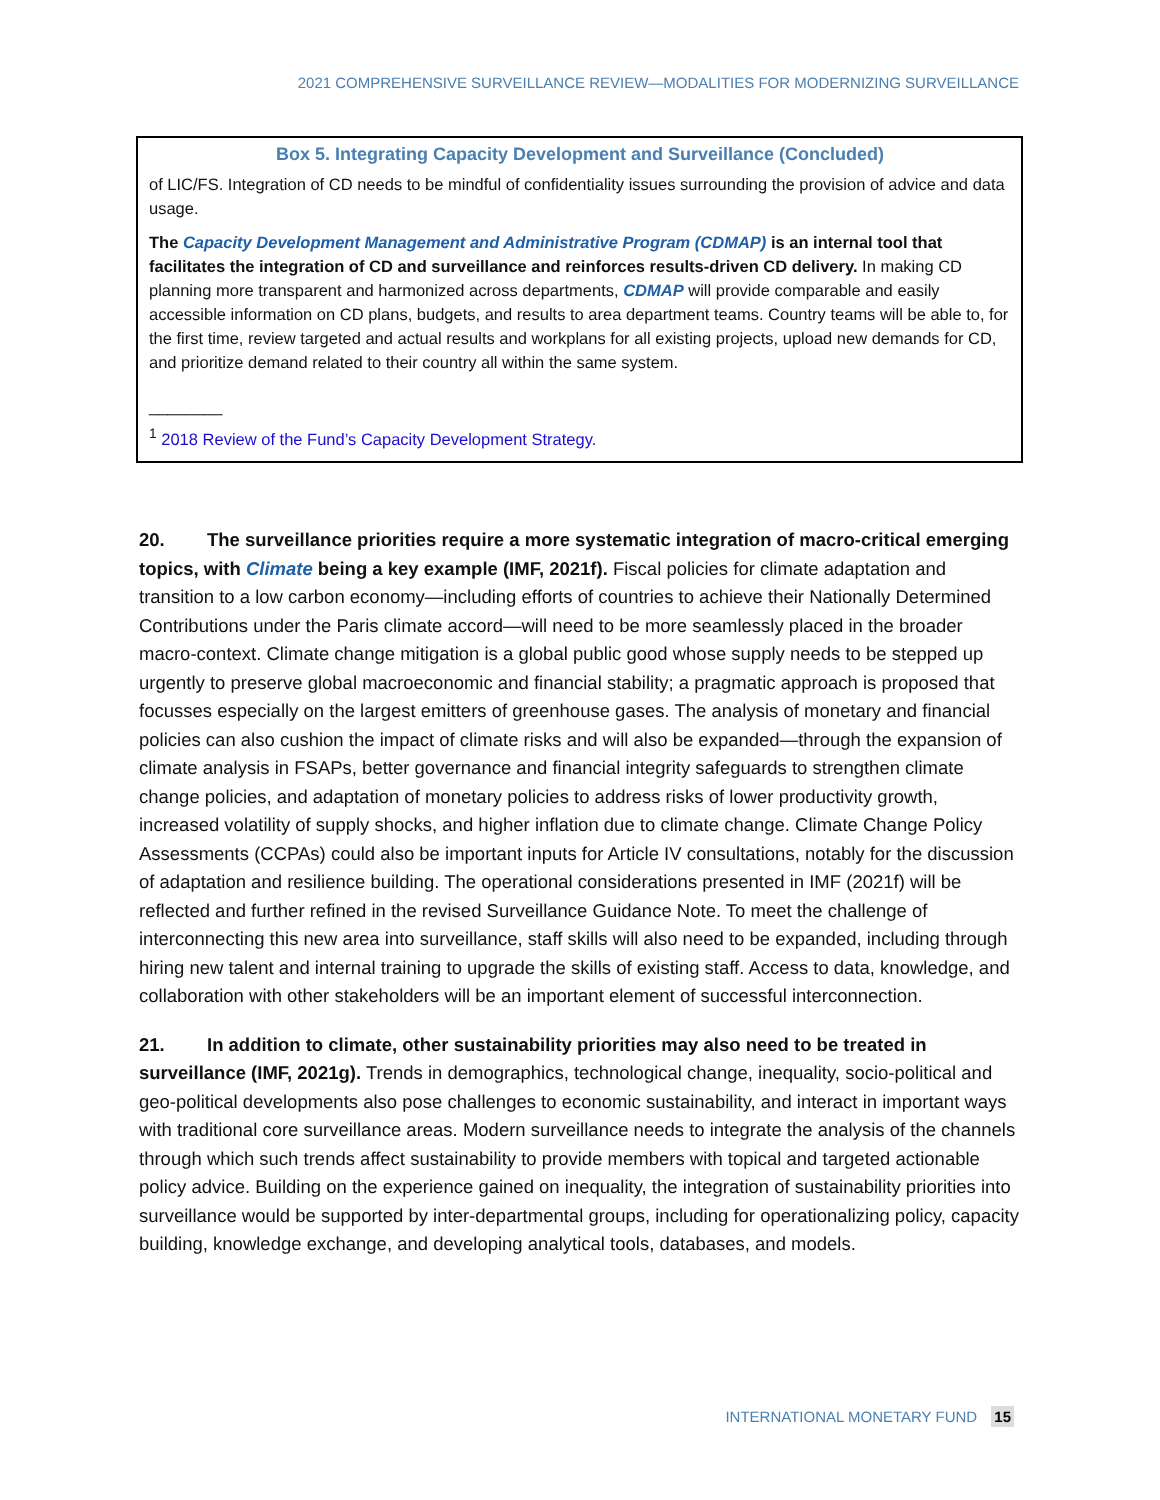2021 COMPREHENSIVE SURVEILLANCE REVIEW—MODALITIES FOR MODERNIZING SURVEILLANCE
Box 5. Integrating Capacity Development and Surveillance (Concluded)
of LIC/FS. Integration of CD needs to be mindful of confidentiality issues surrounding the provision of advice and data usage.
The Capacity Development Management and Administrative Program (CDMAP) is an internal tool that facilitates the integration of CD and surveillance and reinforces results-driven CD delivery. In making CD planning more transparent and harmonized across departments, CDMAP will provide comparable and easily accessible information on CD plans, budgets, and results to area department teams. Country teams will be able to, for the first time, review targeted and actual results and workplans for all existing projects, upload new demands for CD, and prioritize demand related to their country all within the same system.
________
<sup>1</sup> 2018 Review of the Fund’s Capacity Development Strategy.
20. The surveillance priorities require a more systematic integration of macro-critical emerging topics, with Climate being a key example (IMF, 2021f). Fiscal policies for climate adaptation and transition to a low carbon economy—including efforts of countries to achieve their Nationally Determined Contributions under the Paris climate accord—will need to be more seamlessly placed in the broader macro-context. Climate change mitigation is a global public good whose supply needs to be stepped up urgently to preserve global macroeconomic and financial stability; a pragmatic approach is proposed that focusses especially on the largest emitters of greenhouse gases. The analysis of monetary and financial policies can also cushion the impact of climate risks and will also be expanded—through the expansion of climate analysis in FSAPs, better governance and financial integrity safeguards to strengthen climate change policies, and adaptation of monetary policies to address risks of lower productivity growth, increased volatility of supply shocks, and higher inflation due to climate change. Climate Change Policy Assessments (CCPAs) could also be important inputs for Article IV consultations, notably for the discussion of adaptation and resilience building. The operational considerations presented in IMF (2021f) will be reflected and further refined in the revised Surveillance Guidance Note. To meet the challenge of interconnecting this new area into surveillance, staff skills will also need to be expanded, including through hiring new talent and internal training to upgrade the skills of existing staff. Access to data, knowledge, and collaboration with other stakeholders will be an important element of successful interconnection.
21. In addition to climate, other sustainability priorities may also need to be treated in surveillance (IMF, 2021g). Trends in demographics, technological change, inequality, socio-political and geo-political developments also pose challenges to economic sustainability, and interact in important ways with traditional core surveillance areas. Modern surveillance needs to integrate the analysis of the channels through which such trends affect sustainability to provide members with topical and targeted actionable policy advice. Building on the experience gained on inequality, the integration of sustainability priorities into surveillance would be supported by inter-departmental groups, including for operationalizing policy, capacity building, knowledge exchange, and developing analytical tools, databases, and models.
INTERNATIONAL MONETARY FUND 15